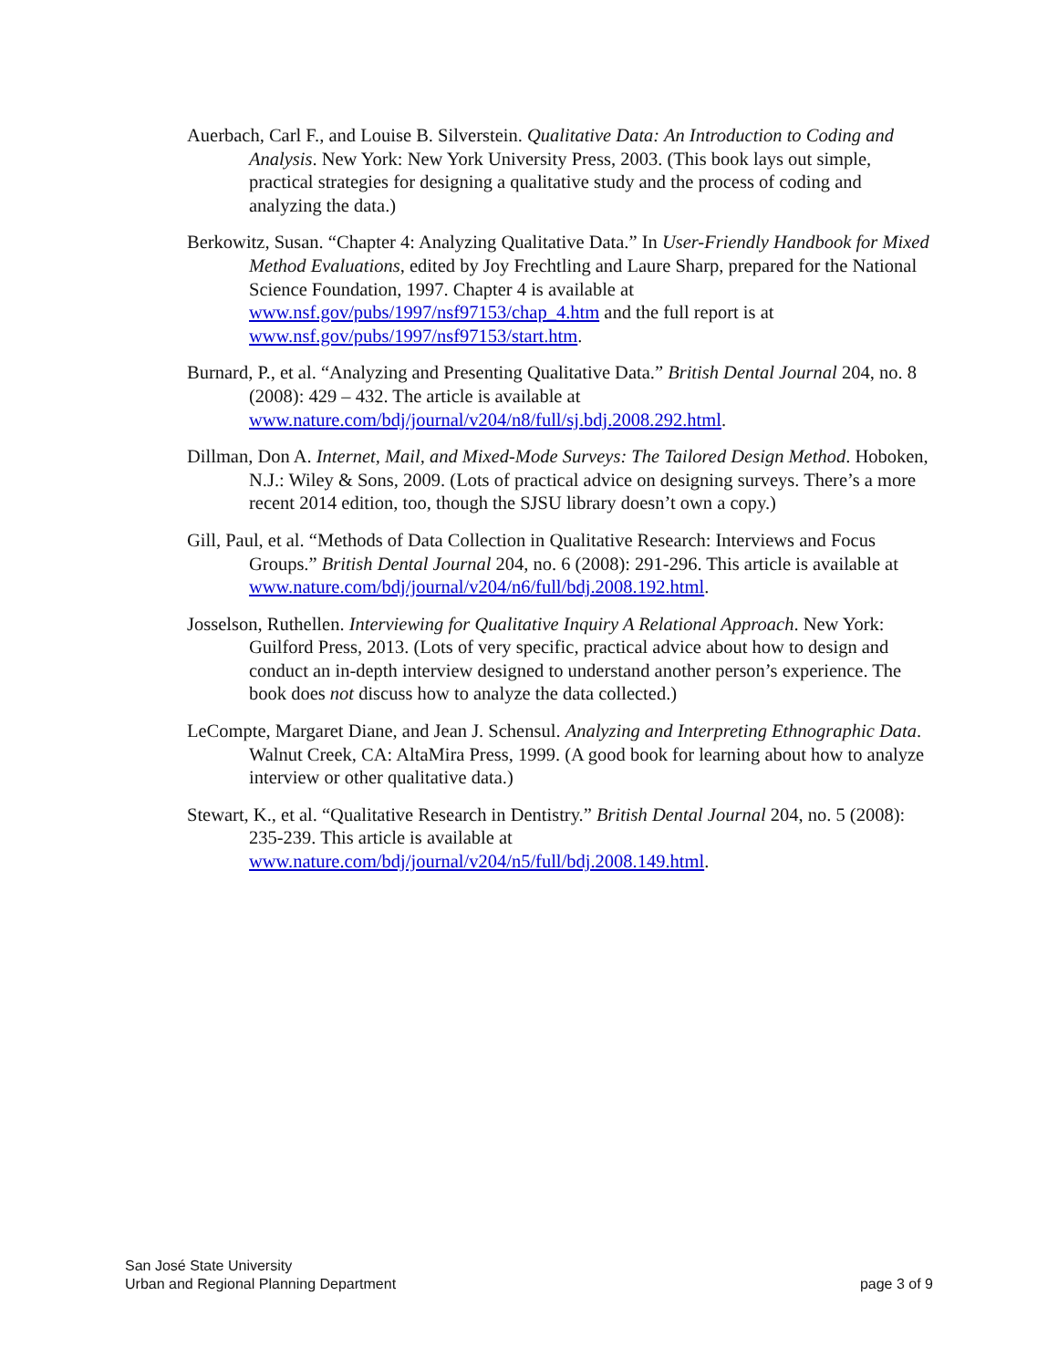Auerbach, Carl F., and Louise B. Silverstein. Qualitative Data: An Introduction to Coding and Analysis. New York: New York University Press, 2003. (This book lays out simple, practical strategies for designing a qualitative study and the process of coding and analyzing the data.)
Berkowitz, Susan. “Chapter 4: Analyzing Qualitative Data.” In User-Friendly Handbook for Mixed Method Evaluations, edited by Joy Frechtling and Laure Sharp, prepared for the National Science Foundation, 1997. Chapter 4 is available at www.nsf.gov/pubs/1997/nsf97153/chap_4.htm and the full report is at www.nsf.gov/pubs/1997/nsf97153/start.htm.
Burnard, P., et al. “Analyzing and Presenting Qualitative Data.” British Dental Journal 204, no. 8 (2008): 429 – 432. The article is available at www.nature.com/bdj/journal/v204/n8/full/sj.bdj.2008.292.html.
Dillman, Don A. Internet, Mail, and Mixed-Mode Surveys: The Tailored Design Method. Hoboken, N.J.: Wiley & Sons, 2009. (Lots of practical advice on designing surveys. There’s a more recent 2014 edition, too, though the SJSU library doesn’t own a copy.)
Gill, Paul, et al. “Methods of Data Collection in Qualitative Research: Interviews and Focus Groups.” British Dental Journal 204, no. 6 (2008): 291-296. This article is available at www.nature.com/bdj/journal/v204/n6/full/bdj.2008.192.html.
Josselson, Ruthellen. Interviewing for Qualitative Inquiry A Relational Approach. New York: Guilford Press, 2013. (Lots of very specific, practical advice about how to design and conduct an in-depth interview designed to understand another person’s experience. The book does not discuss how to analyze the data collected.)
LeCompte, Margaret Diane, and Jean J. Schensul. Analyzing and Interpreting Ethnographic Data. Walnut Creek, CA: AltaMira Press, 1999. (A good book for learning about how to analyze interview or other qualitative data.)
Stewart, K., et al. “Qualitative Research in Dentistry.” British Dental Journal 204, no. 5 (2008): 235-239. This article is available at www.nature.com/bdj/journal/v204/n5/full/bdj.2008.149.html.
San José State University
Urban and Regional Planning Department
page 3 of 9